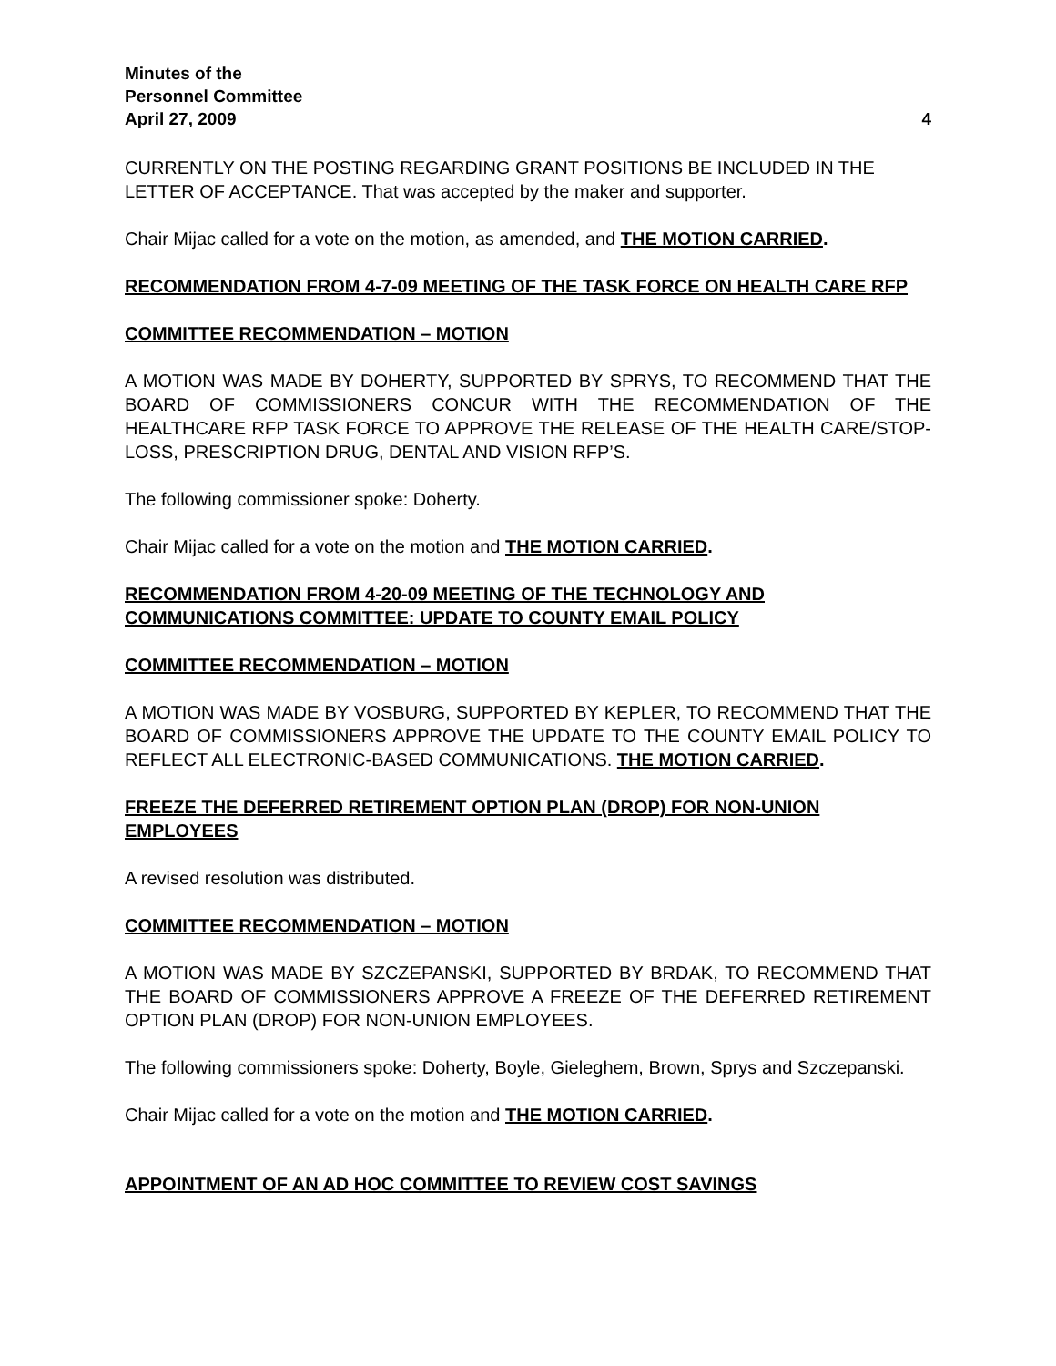Minutes of the
Personnel Committee
April 27, 2009 4
CURRENTLY ON THE POSTING REGARDING GRANT POSITIONS BE INCLUDED IN THE LETTER OF ACCEPTANCE. That was accepted by the maker and supporter.
Chair Mijac called for a vote on the motion, as amended, and THE MOTION CARRIED.
RECOMMENDATION FROM 4-7-09 MEETING OF THE TASK FORCE ON HEALTH CARE RFP
COMMITTEE RECOMMENDATION – MOTION
A MOTION WAS MADE BY DOHERTY, SUPPORTED BY SPRYS, TO RECOMMEND THAT THE BOARD OF COMMISSIONERS CONCUR WITH THE RECOMMENDATION OF THE HEALTHCARE RFP TASK FORCE TO APPROVE THE RELEASE OF THE HEALTH CARE/STOP-LOSS, PRESCRIPTION DRUG, DENTAL AND VISION RFP’S.
The following commissioner spoke: Doherty.
Chair Mijac called for a vote on the motion and THE MOTION CARRIED.
RECOMMENDATION FROM 4-20-09 MEETING OF THE TECHNOLOGY AND COMMUNICATIONS COMMITTEE: UPDATE TO COUNTY EMAIL POLICY
COMMITTEE RECOMMENDATION – MOTION
A MOTION WAS MADE BY VOSBURG, SUPPORTED BY KEPLER, TO RECOMMEND THAT THE BOARD OF COMMISSIONERS APPROVE THE UPDATE TO THE COUNTY EMAIL POLICY TO REFLECT ALL ELECTRONIC-BASED COMMUNICATIONS. THE MOTION CARRIED.
FREEZE THE DEFERRED RETIREMENT OPTION PLAN (DROP) FOR NON-UNION EMPLOYEES
A revised resolution was distributed.
COMMITTEE RECOMMENDATION – MOTION
A MOTION WAS MADE BY SZCZEPANSKI, SUPPORTED BY BRDAK, TO RECOMMEND THAT THE BOARD OF COMMISSIONERS APPROVE A FREEZE OF THE DEFERRED RETIREMENT OPTION PLAN (DROP) FOR NON-UNION EMPLOYEES.
The following commissioners spoke: Doherty, Boyle, Gieleghem, Brown, Sprys and Szczepanski.
Chair Mijac called for a vote on the motion and THE MOTION CARRIED.
APPOINTMENT OF AN AD HOC COMMITTEE TO REVIEW COST SAVINGS